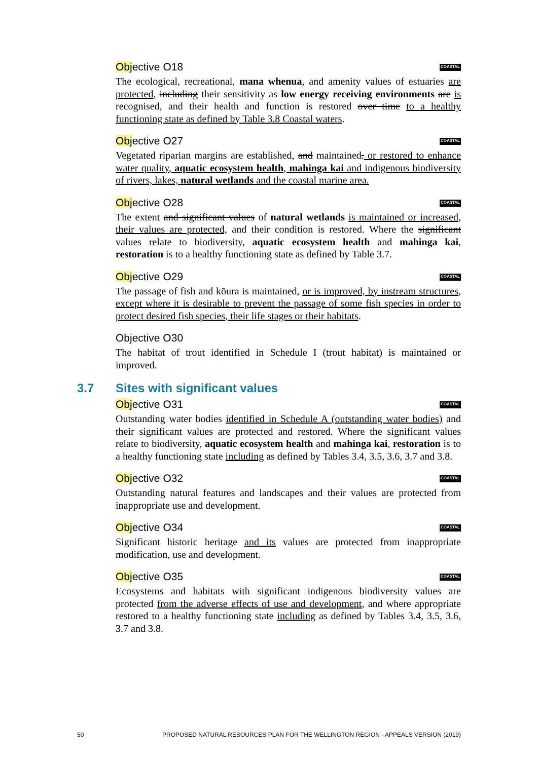Objective O18 COASTAL
The ecological, recreational, mana whenua, and amenity values of estuaries are protected, including their sensitivity as low energy receiving environments are is recognised, and their health and function is restored over time to a healthy functioning state as defined by Table 3.8 Coastal waters.
Objective O27 COASTAL
Vegetated riparian margins are established, and maintained. or restored to enhance water quality, aquatic ecosystem health, mahinga kai and indigenous biodiversity of rivers, lakes, natural wetlands and the coastal marine area.
Objective O28 COASTAL
The extent and significant values of natural wetlands is maintained or increased, their values are protected, and their condition is restored. Where the significant values relate to biodiversity, aquatic ecosystem health and mahinga kai, restoration is to a healthy functioning state as defined by Table 3.7.
Objective O29 COASTAL
The passage of fish and kōura is maintained, or is improved, by instream structures, except where it is desirable to prevent the passage of some fish species in order to protect desired fish species, their life stages or their habitats.
Objective O30
The habitat of trout identified in Schedule I (trout habitat) is maintained or improved.
3.7 Sites with significant values
Objective O31 COASTAL
Outstanding water bodies identified in Schedule A (outstanding water bodies) and their significant values are protected and restored. Where the significant values relate to biodiversity, aquatic ecosystem health and mahinga kai, restoration is to a healthy functioning state including as defined by Tables 3.4, 3.5, 3.6, 3.7 and 3.8.
Objective O32 COASTAL
Outstanding natural features and landscapes and their values are protected from inappropriate use and development.
Objective O34 COASTAL
Significant historic heritage and its values are protected from inappropriate modification, use and development.
Objective O35 COASTAL
Ecosystems and habitats with significant indigenous biodiversity values are protected from the adverse effects of use and development, and where appropriate restored to a healthy functioning state including as defined by Tables 3.4, 3.5, 3.6, 3.7 and 3.8.
50 PROPOSED NATURAL RESOURCES PLAN FOR THE WELLINGTON REGION - APPEALS VERSION (2019)